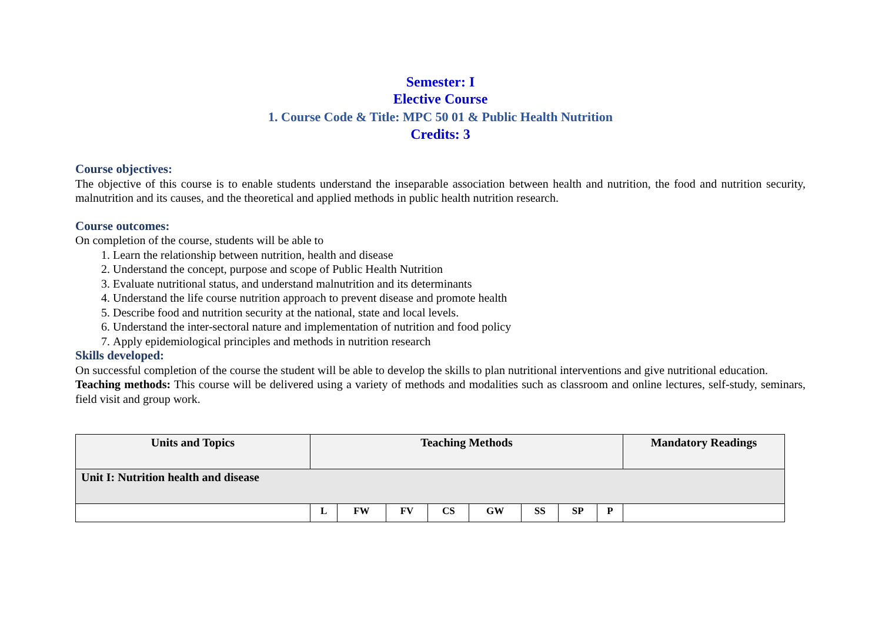Semester: I
Elective Course
1. Course Code & Title: MPC 50 01 & Public Health Nutrition
Credits: 3
Course objectives:
The objective of this course is to enable students understand the inseparable association between health and nutrition, the food and nutrition security, malnutrition and its causes, and the theoretical and applied methods in public health nutrition research.
Course outcomes:
On completion of the course, students will be able to
1. Learn the relationship between nutrition, health and disease
2. Understand the concept, purpose and scope of Public Health Nutrition
3. Evaluate nutritional status, and understand malnutrition and its determinants
4. Understand the life course nutrition approach to prevent disease and promote health
5. Describe food and nutrition security at the national, state and local levels.
6. Understand the inter-sectoral nature and implementation of nutrition and food policy
7. Apply epidemiological principles and methods in nutrition research
Skills developed:
On successful completion of the course the student will be able to develop the skills to plan nutritional interventions and give nutritional education.
Teaching methods: This course will be delivered using a variety of methods and modalities such as classroom and online lectures, self-study, seminars, field visit and group work.
| Units and Topics | Teaching Methods | | | | | | | | Mandatory Readings |
| --- | --- | --- | --- | --- | --- | --- | --- | --- | --- |
| Unit I: Nutrition health and disease | | | | | | | | | |
| | L | FW | FV | CS | GW | SS | SP | P | |